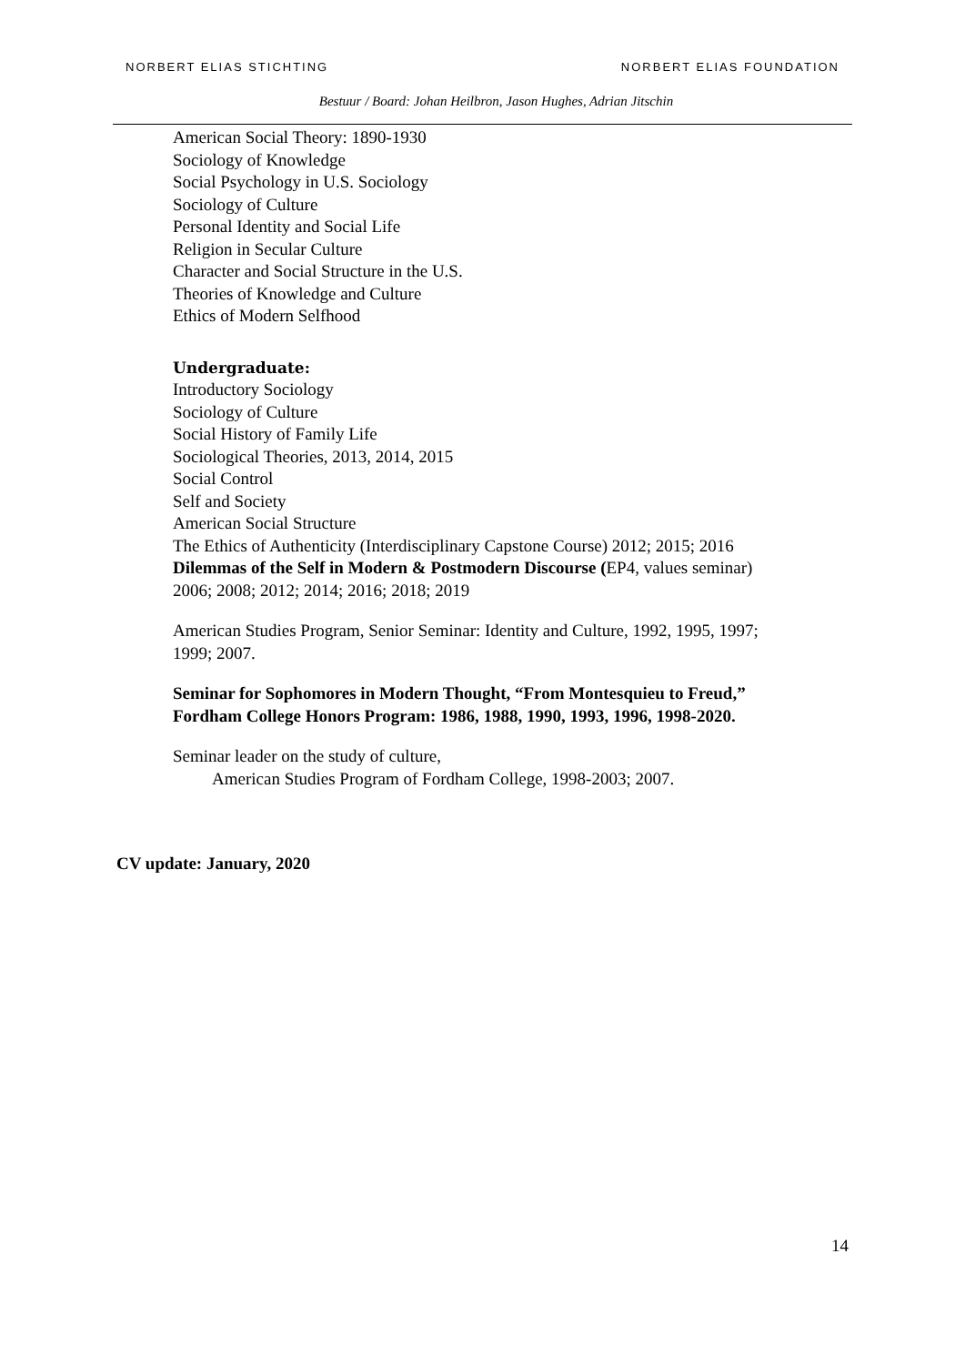NORBERT ELIAS STICHTING NORBERT ELIAS FOUNDATION
Bestuur / Board: Johan Heilbron, Jason Hughes, Adrian Jitschin
American Social Theory: 1890-1930
Sociology of Knowledge
Social Psychology in U.S. Sociology
Sociology of Culture
Personal Identity and Social Life
Religion in Secular Culture
Character and Social Structure in the U.S.
Theories of Knowledge and Culture
Ethics of Modern Selfhood
Undergraduate:
Introductory Sociology
Sociology of Culture
Social History of Family Life
Sociological Theories, 2013, 2014, 2015
Social Control
Self and Society
American Social Structure
The Ethics of Authenticity (Interdisciplinary Capstone Course) 2012; 2015; 2016
Dilemmas of the Self in Modern & Postmodern Discourse (EP4, values seminar)
2006; 2008; 2012; 2014; 2016; 2018; 2019
American Studies Program, Senior Seminar: Identity and Culture, 1992, 1995, 1997;
1999; 2007.
Seminar for Sophomores in Modern Thought, “From Montesquieu to Freud,”
Fordham College Honors Program: 1986, 1988, 1990, 1993, 1996, 1998-2020.
Seminar leader on the study of culture,
American Studies Program of Fordham College, 1998-2003; 2007.
CV update: January, 2020
14